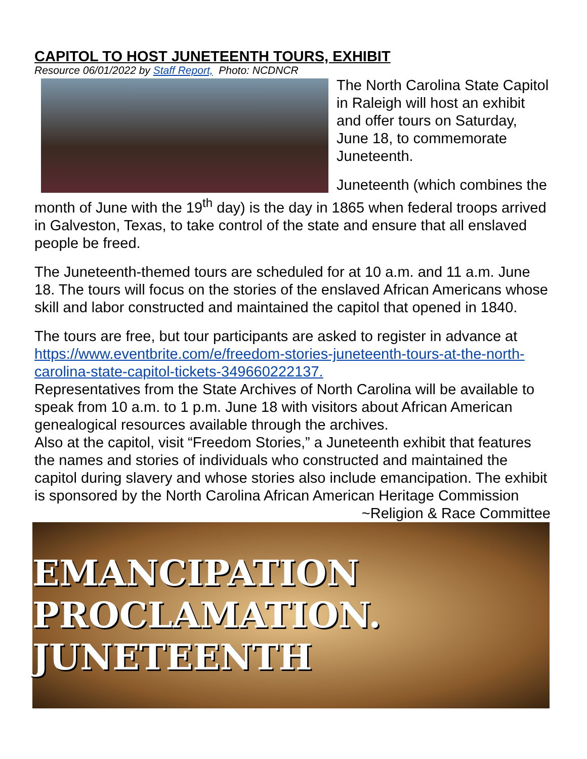CAPITOL TO HOST JUNETEENTH TOURS, EXHIBIT
Resource 06/01/2022 by Staff Report, Photo: NCDNCR
The North Carolina State Capitol in Raleigh will host an exhibit and offer tours on Saturday, June 18, to commemorate Juneteenth.
Juneteenth (which combines the month of June with the 19<sup>th</sup> day) is the day in 1865 when federal troops arrived in Galveston, Texas, to take control of the state and ensure that all enslaved people be freed.
The Juneteenth-themed tours are scheduled for at 10 a.m. and 11 a.m. June 18. The tours will focus on the stories of the enslaved African Americans whose skill and labor constructed and maintained the capitol that opened in 1840.
The tours are free, but tour participants are asked to register in advance at https://www.eventbrite.com/e/freedom-stories-juneteenth-tours-at-the-north-carolina-state-capitol-tickets-349660222137.
Representatives from the State Archives of North Carolina will be available to speak from 10 a.m. to 1 p.m. June 18 with visitors about African American genealogical resources available through the archives.
Also at the capitol, visit “Freedom Stories,” a Juneteenth exhibit that features the names and stories of individuals who constructed and maintained the capitol during slavery and whose stories also include emancipation. The exhibit is sponsored by the North Carolina African American Heritage Commission ~Religion & Race Committee
EMANCIPATION PROCLAMATION. JUNETEENTH